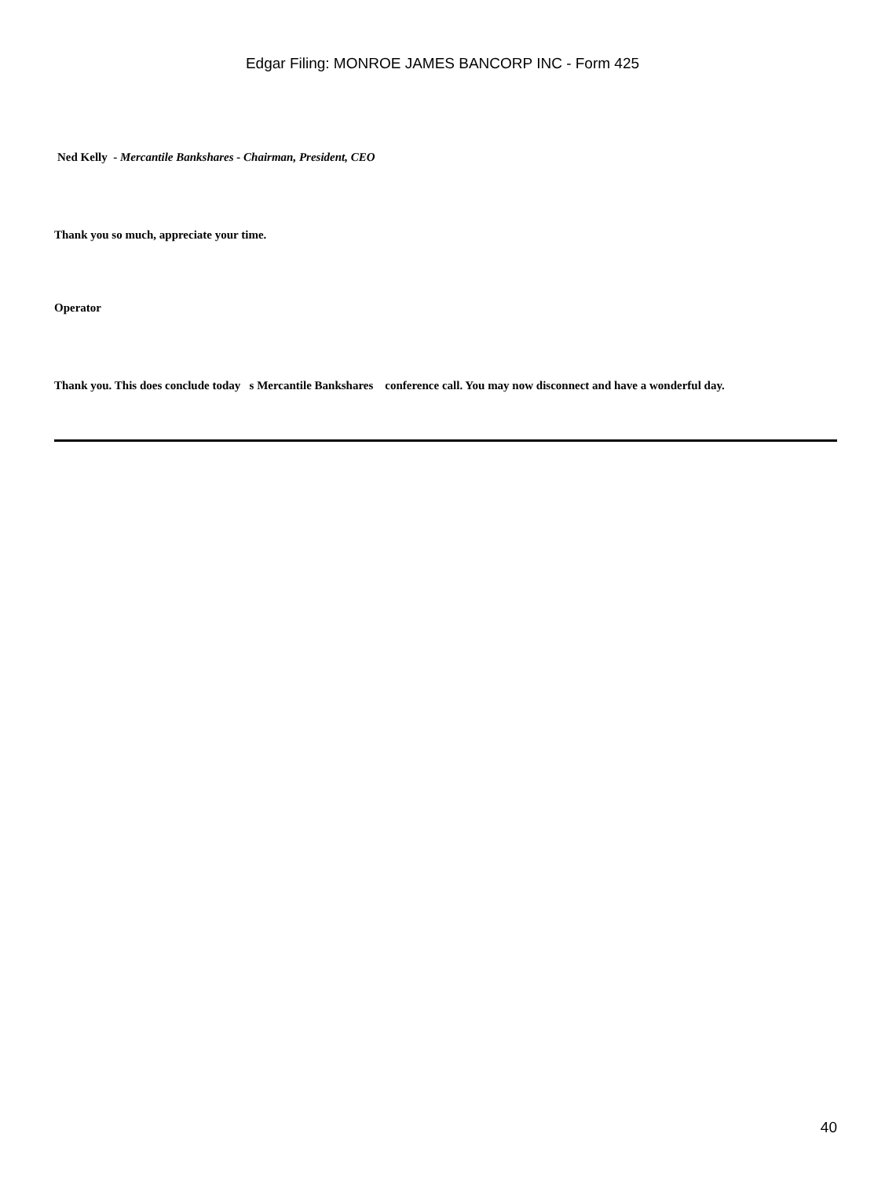Edgar Filing: MONROE JAMES BANCORP INC - Form 425
Ned Kelly - Mercantile Bankshares - Chairman, President, CEO
Thank you so much, appreciate your time.
Operator
Thank you. This does conclude today s Mercantile Bankshares conference call. You may now disconnect and have a wonderful day.
40